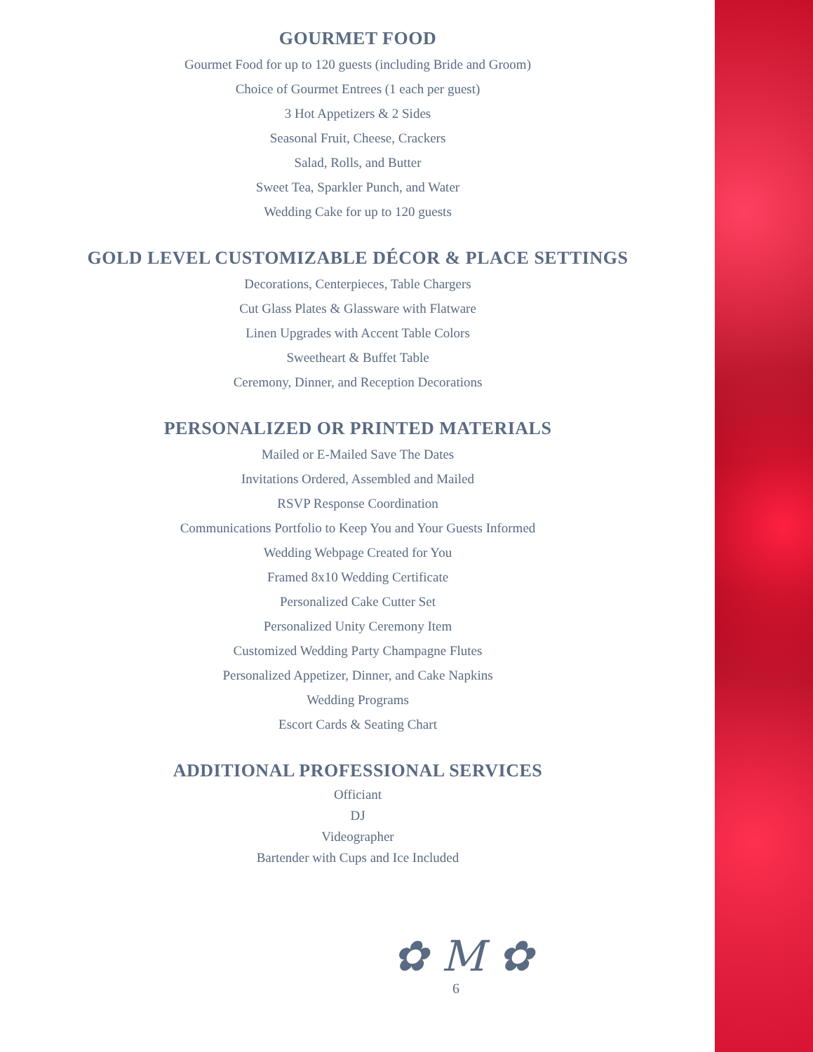GOURMET FOOD
Gourmet Food for up to 120 guests (including Bride and Groom)
Choice of Gourmet Entrees (1 each per guest)
3 Hot Appetizers & 2 Sides
Seasonal Fruit, Cheese, Crackers
Salad, Rolls, and Butter
Sweet Tea, Sparkler Punch, and Water
Wedding Cake for up to 120 guests
GOLD LEVEL CUSTOMIZABLE DÉCOR & PLACE SETTINGS
Decorations, Centerpieces, Table Chargers
Cut Glass Plates & Glassware with Flatware
Linen Upgrades with Accent Table Colors
Sweetheart & Buffet Table
Ceremony, Dinner, and Reception Decorations
PERSONALIZED OR PRINTED MATERIALS
Mailed or E-Mailed Save The Dates
Invitations Ordered, Assembled and Mailed
RSVP Response Coordination
Communications Portfolio to Keep You and Your Guests Informed
Wedding Webpage Created for You
Framed 8x10 Wedding Certificate
Personalized Cake Cutter Set
Personalized Unity Ceremony Item
Customized Wedding Party Champagne Flutes
Personalized Appetizer, Dinner, and Cake Napkins
Wedding Programs
Escort Cards & Seating Chart
ADDITIONAL PROFESSIONAL SERVICES
Officiant
DJ
Videographer
Bartender with Cups and Ice Included
✿ M ✿
6